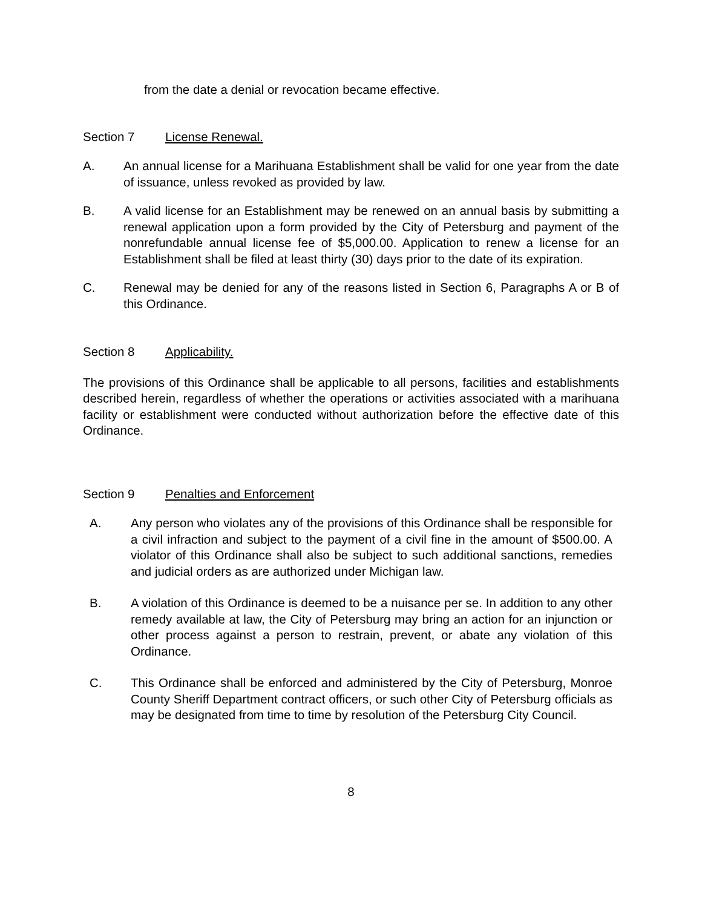from the date a denial or revocation became effective.
Section 7 License Renewal.
A. An annual license for a Marihuana Establishment shall be valid for one year from the date of issuance, unless revoked as provided by law.
B. A valid license for an Establishment may be renewed on an annual basis by submitting a renewal application upon a form provided by the City of Petersburg and payment of the nonrefundable annual license fee of $5,000.00. Application to renew a license for an Establishment shall be filed at least thirty (30) days prior to the date of its expiration.
C. Renewal may be denied for any of the reasons listed in Section 6, Paragraphs A or B of this Ordinance.
Section 8 Applicability.
The provisions of this Ordinance shall be applicable to all persons, facilities and establishments described herein, regardless of whether the operations or activities associated with a marihuana facility or establishment were conducted without authorization before the effective date of this Ordinance.
Section 9 Penalties and Enforcement
A. Any person who violates any of the provisions of this Ordinance shall be responsible for a civil infraction and subject to the payment of a civil fine in the amount of $500.00. A violator of this Ordinance shall also be subject to such additional sanctions, remedies and judicial orders as are authorized under Michigan law.
B. A violation of this Ordinance is deemed to be a nuisance per se. In addition to any other remedy available at law, the City of Petersburg may bring an action for an injunction or other process against a person to restrain, prevent, or abate any violation of this Ordinance.
C. This Ordinance shall be enforced and administered by the City of Petersburg, Monroe County Sheriff Department contract officers, or such other City of Petersburg officials as may be designated from time to time by resolution of the Petersburg City Council.
8